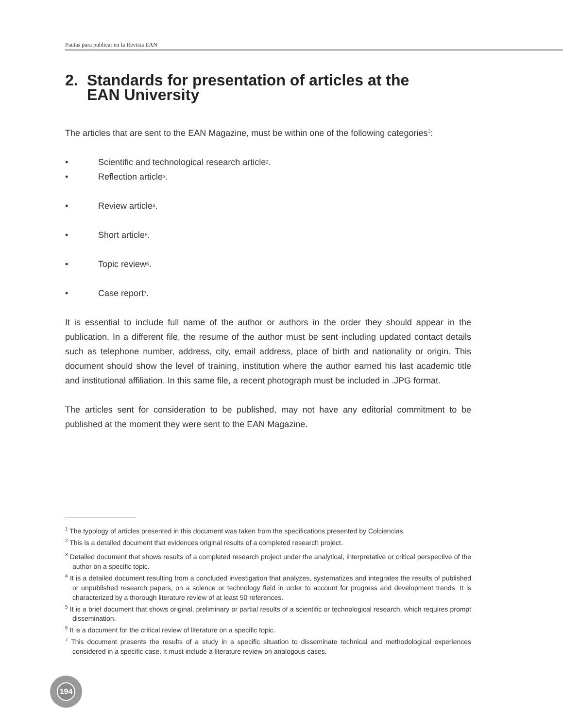Pautas para publicar en la Revista EAN
2. Standards for presentation of articles at the
EAN University
The articles that are sent to the EAN Magazine, must be within one of the following categories<sup>1</sup>:
• Scientific and technological research article<sup>2</sup>.
• Reflection article<sup>3</sup>.
• Review article<sup>4</sup>.
• Short article<sup>5</sup>.
• Topic review<sup>6</sup>.
• Case report<sup>7</sup>.
It is essential to include full name of the author or authors in the order they should appear in the publication. In a different file, the resume of the author must be sent including updated contact details such as telephone number, address, city, email address, place of birth and nationality or origin. This document should show the level of training, institution where the author earned his last academic title and institutional affiliation. In this same file, a recent photograph must be included in .JPG format.
The articles sent for consideration to be published, may not have any editorial commitment to be published at the moment they were sent to the EAN Magazine.
<sup>1</sup> The typology of articles presented in this document was taken from the specifications presented by Colciencias.
<sup>2</sup> This is a detailed document that evidences original results of a completed research project.
<sup>3</sup> Detailed document that shows results of a completed research project under the analytical, interpretative or critical perspective of the author on a specific topic.
<sup>4</sup> It is a detailed document resulting from a concluded investigation that analyzes, systematizes and integrates the results of published or unpublished research papers, on a science or technology field in order to account for progress and development trends. It is characterized by a thorough literature review of at least 50 references.
<sup>5</sup> It is a brief document that shows original, preliminary or partial results of a scientific or technological research, which requires prompt dissemination.
<sup>6</sup> It is a document for the critical review of literature on a specific topic.
<sup>7</sup> This document presents the results of a study in a specific situation to disseminate technical and methodological experiences considered in a specific case. It must include a literature review on analogous cases.
194